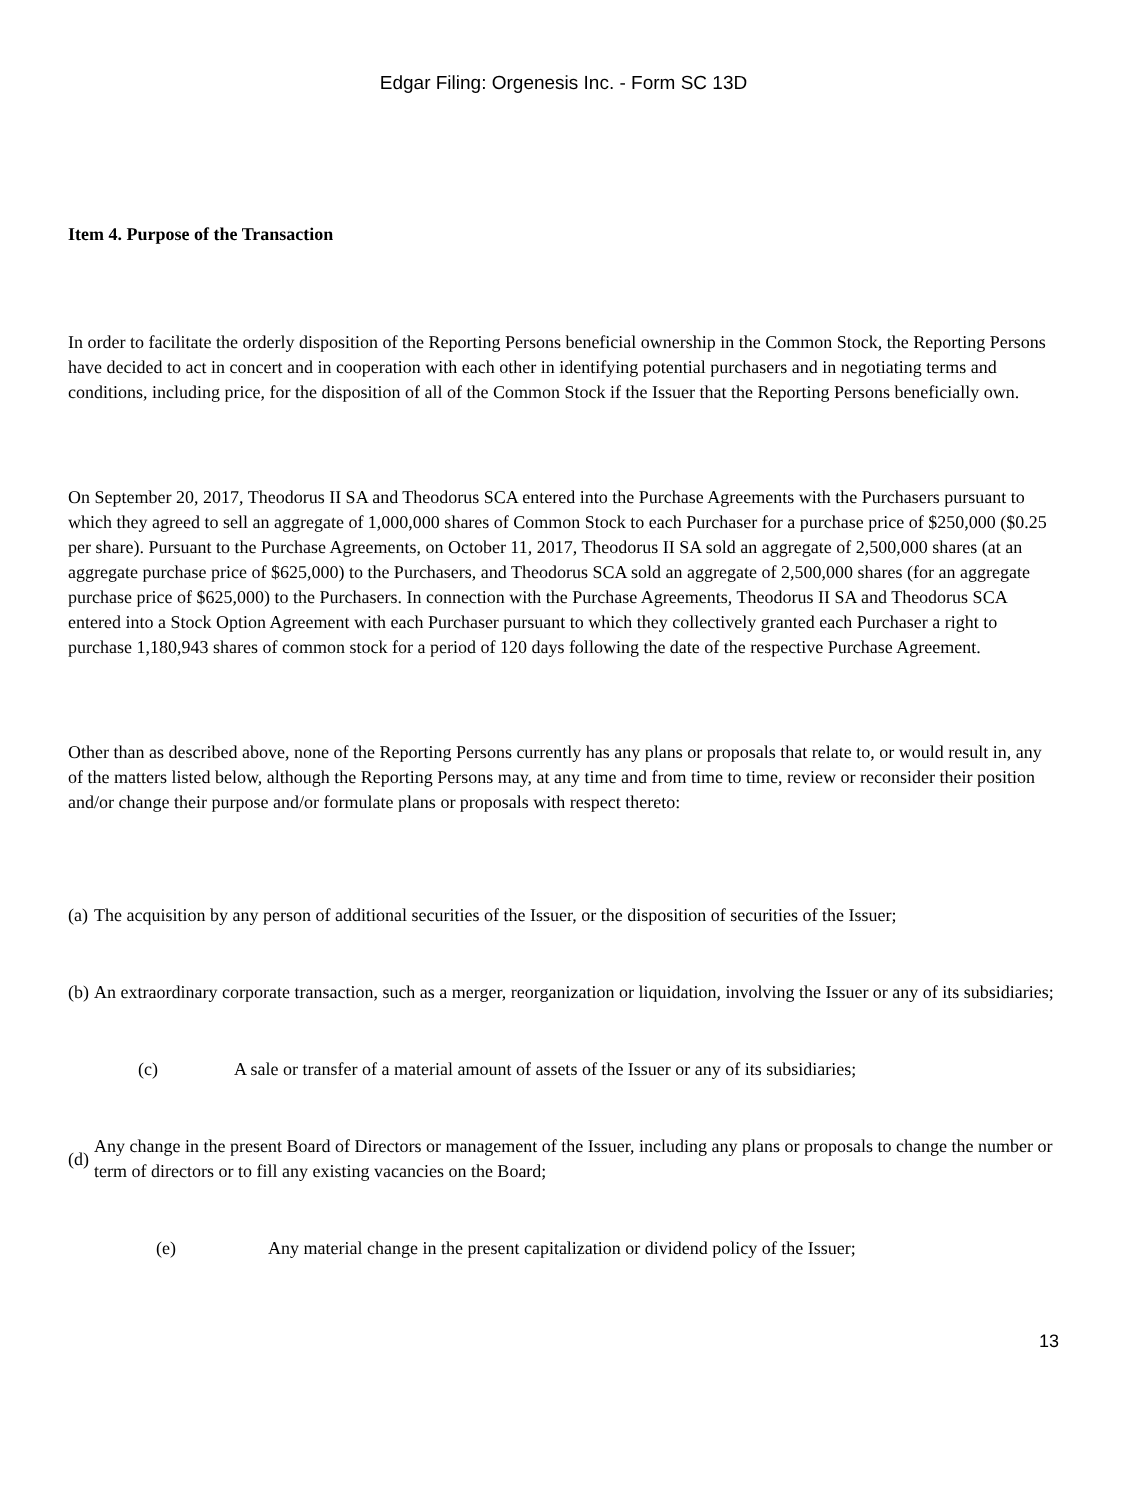Edgar Filing: Orgenesis Inc. - Form SC 13D
Item 4. Purpose of the Transaction
In order to facilitate the orderly disposition of the Reporting Persons beneficial ownership in the Common Stock, the Reporting Persons have decided to act in concert and in cooperation with each other in identifying potential purchasers and in negotiating terms and conditions, including price, for the disposition of all of the Common Stock if the Issuer that the Reporting Persons beneficially own.
On September 20, 2017, Theodorus II SA and Theodorus SCA entered into the Purchase Agreements with the Purchasers pursuant to which they agreed to sell an aggregate of 1,000,000 shares of Common Stock to each Purchaser for a purchase price of $250,000 ($0.25 per share). Pursuant to the Purchase Agreements, on October 11, 2017, Theodorus II SA sold an aggregate of 2,500,000 shares (at an aggregate purchase price of $625,000) to the Purchasers, and Theodorus SCA sold an aggregate of 2,500,000 shares (for an aggregate purchase price of $625,000) to the Purchasers. In connection with the Purchase Agreements, Theodorus II SA and Theodorus SCA entered into a Stock Option Agreement with each Purchaser pursuant to which they collectively granted each Purchaser a right to purchase 1,180,943 shares of common stock for a period of 120 days following the date of the respective Purchase Agreement.
Other than as described above, none of the Reporting Persons currently has any plans or proposals that relate to, or would result in, any of the matters listed below, although the Reporting Persons may, at any time and from time to time, review or reconsider their position and/or change their purpose and/or formulate plans or proposals with respect thereto:
(a) The acquisition by any person of additional securities of the Issuer, or the disposition of securities of the Issuer;
(b) An extraordinary corporate transaction, such as a merger, reorganization or liquidation, involving the Issuer or any of its subsidiaries;
(c) A sale or transfer of a material amount of assets of the Issuer or any of its subsidiaries;
(d) Any change in the present Board of Directors or management of the Issuer, including any plans or proposals to change the number or term of directors or to fill any existing vacancies on the Board;
(e) Any material change in the present capitalization or dividend policy of the Issuer;
13